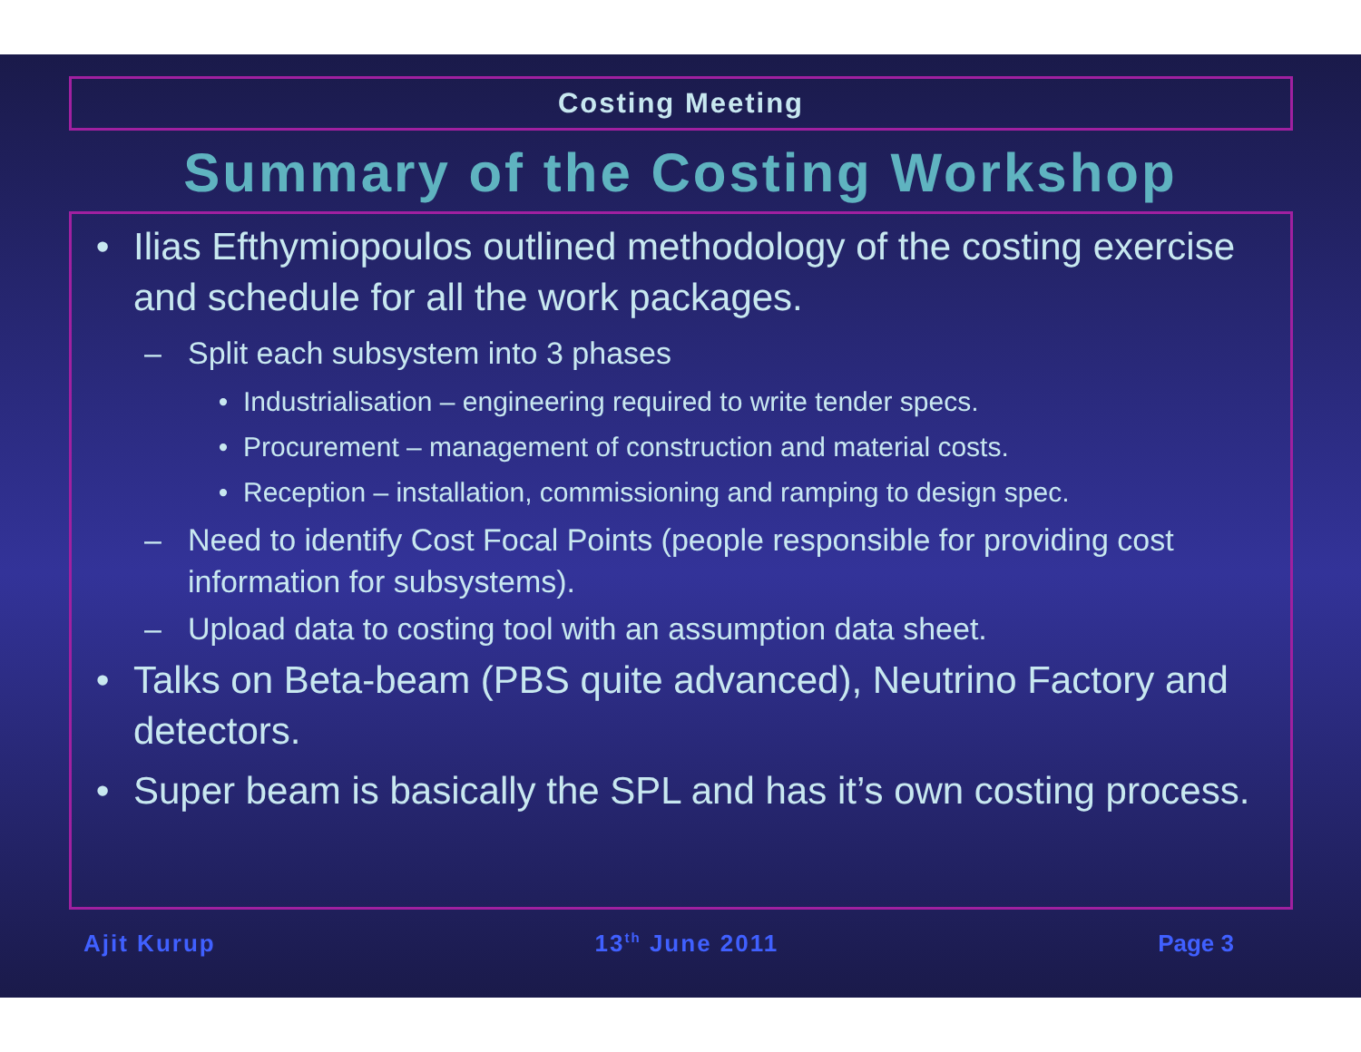Costing Meeting
Summary of the Costing Workshop
• Ilias Efthymiopoulos outlined methodology of the costing exercise and schedule for all the work packages.
– Split each subsystem into 3 phases
• Industrialisation – engineering required to write tender specs.
• Procurement – management of construction and material costs.
• Reception – installation, commissioning and ramping to design spec.
– Need to identify Cost Focal Points (people responsible for providing cost information for subsystems).
– Upload data to costing tool with an assumption data sheet.
• Talks on Beta-beam (PBS quite advanced), Neutrino Factory and detectors.
• Super beam is basically the SPL and has it’s own costing process.
Ajit Kurup 13<sup>th</sup> June 2011 Page 3